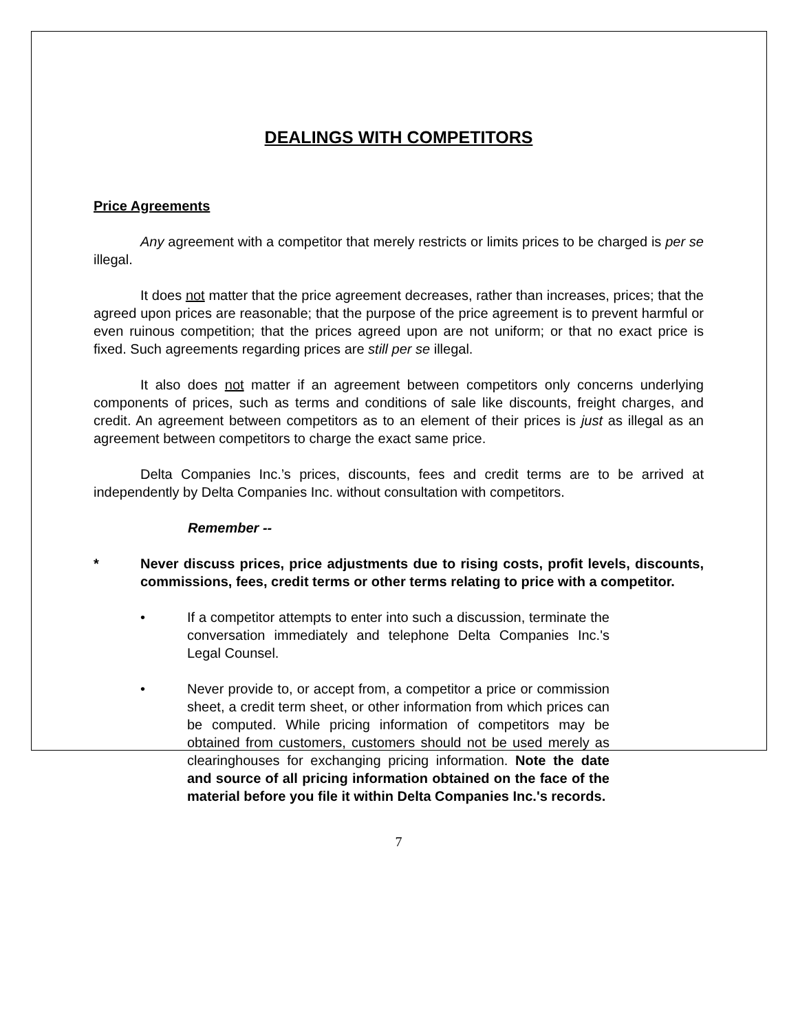DEALINGS WITH COMPETITORS
Price Agreements
Any agreement with a competitor that merely restricts or limits prices to be charged is per se illegal.
It does not matter that the price agreement decreases, rather than increases, prices; that the agreed upon prices are reasonable; that the purpose of the price agreement is to prevent harmful or even ruinous competition; that the prices agreed upon are not uniform; or that no exact price is fixed. Such agreements regarding prices are still per se illegal.
It also does not matter if an agreement between competitors only concerns underlying components of prices, such as terms and conditions of sale like discounts, freight charges, and credit. An agreement between competitors as to an element of their prices is just as illegal as an agreement between competitors to charge the exact same price.
Delta Companies Inc.’s prices, discounts, fees and credit terms are to be arrived at independently by Delta Companies Inc. without consultation with competitors.
Remember --
* Never discuss prices, price adjustments due to rising costs, profit levels, discounts, commissions, fees, credit terms or other terms relating to price with a competitor.
• If a competitor attempts to enter into such a discussion, terminate the conversation immediately and telephone Delta Companies Inc.'s Legal Counsel.
• Never provide to, or accept from, a competitor a price or commission sheet, a credit term sheet, or other information from which prices can be computed. While pricing information of competitors may be obtained from customers, customers should not be used merely as clearinghouses for exchanging pricing information. Note the date and source of all pricing information obtained on the face of the material before you file it within Delta Companies Inc.'s records.
7